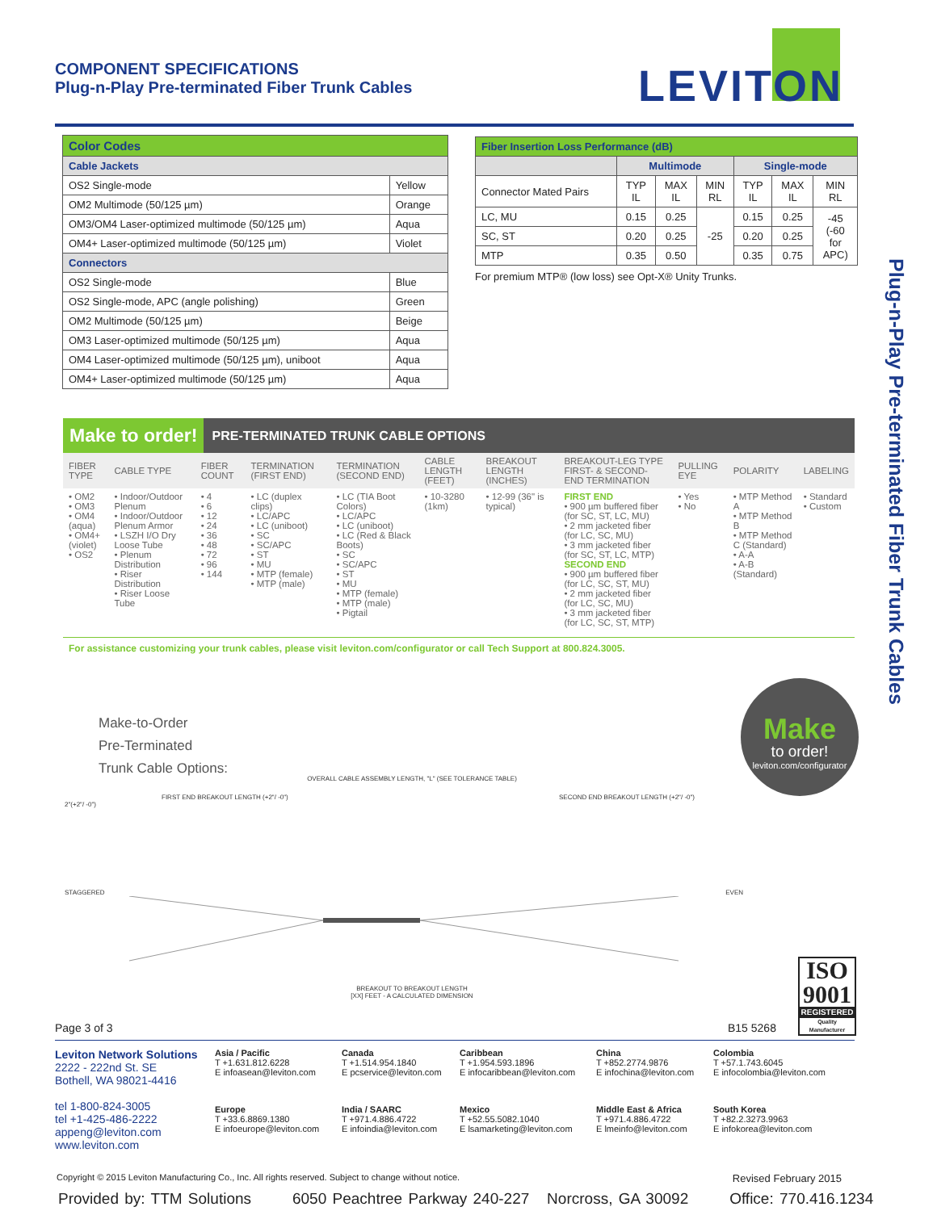COMPONENT SPECIFICATIONS
Plug-n-Play Pre-terminated Fiber Trunk Cables
LEVITON
Plug-n-Play Pre-terminated Fiber Trunk Cables
| Color Codes | |
| --- | --- |
| Cable Jackets | |
| OS2 Single-mode | Yellow |
| OM2 Multimode (50/125 µm) | Orange |
| OM3/OM4 Laser-optimized multimode (50/125 µm) | Aqua |
| OM4+ Laser-optimized multimode (50/125 µm) | Violet |
| Connectors | |
| OS2 Single-mode | Blue |
| OS2 Single-mode, APC (angle polishing) | Green |
| OM2 Multimode (50/125 µm) | Beige |
| OM3 Laser-optimized multimode (50/125 µm) | Aqua |
| OM4 Laser-optimized multimode (50/125 µm), uniboot | Aqua |
| OM4+ Laser-optimized multimode (50/125 µm) | Aqua |
| Fiber Insertion Loss Performance (dB) | | | | | | |
| --- | --- | --- | --- | --- | --- | --- |
| | Multimode | | | Single-mode | | |
| Connector Mated Pairs | TYP IL | MAX IL | MIN RL | TYP IL | MAX IL | MIN RL |
| LC, MU | 0.15 | 0.25 | -25 | 0.15 | 0.25 | -45 (-60 for APC) |
| SC, ST | 0.20 | 0.25 | | 0.20 | 0.25 | |
| MTP | 0.35 | 0.50 | | 0.35 | 0.75 | |
For premium MTP® (low loss) see Opt-X® Unity Trunks.
Make to order! PRE-TERMINATED TRUNK CABLE OPTIONS
| FIBER TYPE | CABLE TYPE | FIBER COUNT | TERMINATION (FIRST END) | TERMINATION (SECOND END) | CABLE LENGTH (FEET) | BREAKOUT LENGTH (INCHES) | BREAKOUT-LEG TYPE FIRST- & SECOND-END TERMINATION | PULLING EYE | POLARITY | LABELING |
| --- | --- | --- | --- | --- | --- | --- | --- | --- | --- | --- |
| • OM2 • OM3 • OM4 (aqua) • OM4+ (violet) • OS2 | • Indoor/Outdoor Plenum • Indoor/Outdoor Plenum Armor • LSZH I/O Dry Loose Tube • Plenum Distribution • Riser Distribution • Riser Loose Tube | • 4 • 6 • 12 • 24 • 36 • 48 • 72 • 96 • 144 | • LC (duplex clips) • LC/APC • LC (uniboot) • SC • SC/APC • ST • MU • MTP (female) • MTP (male) | • LC (TIA Boot Colors) • LC/APC • LC (uniboot) • LC (Red & Black Boots) • SC • SC/APC • ST • MU • MTP (female) • MTP (male) • Pigtail | • 10-3280 (1km) | • 12-99 (36" is typical) | FIRST END • 900 µm buffered fiber (for SC, ST, LC, MU) • 2 mm jacketed fiber (for LC, SC, MU) • 3 mm jacketed fiber (for SC, ST, LC, MTP) SECOND END • 900 µm buffered fiber (for LC, SC, ST, MU) • 2 mm jacketed fiber (for LC, SC, MU) • 3 mm jacketed fiber (for LC, SC, ST, MTP) | • Yes • No | • MTP Method A • MTP Method B • MTP Method C (Standard) • A-A • A-B (Standard) | • Standard • Custom |
For assistance customizing your trunk cables, please visit leviton.com/configurator or call Tech Support at 800.824.3005.
Make-to-Order
Pre-Terminated
Trunk Cable Options:
Make
to order!
leviton.com/configurator
OVERALL CABLE ASSEMBLY LENGTH, "L" (SEE TOLERANCE TABLE)
FIRST END BREAKOUT LENGTH (+2"/ -0") SECOND END BREAKOUT LENGTH (+2"/ -0")
2"(+2"/ -0")
STAGGERED EVEN
BREAKOUT TO BREAKOUT LENGTH
[XX] FEET - A CALCULATED DIMENSION
ISO
9001
REGISTERED
Quality Manufacturer
Page 3 of 3 B15 5268
Leviton Network Solutions
2222 - 222nd St. SE
Bothell, WA 98021-4416
tel 1-800-824-3005
tel +1-425-486-2222
appeng@leviton.com
www.leviton.com
Asia / Pacific
T +1.631.812.6228
E infoasean@leviton.com
Canada
T +1.514.954.1840
E pcservice@leviton.com
Caribbean
T +1.954.593.1896
E infocaribbean@leviton.com
China
T +852.2774.9876
E infochina@leviton.com
Colombia
T +57.1.743.6045
E infocolombia@leviton.com
Europe
T +33.6.8869.1380
E infoeurope@leviton.com
India / SAARC
T +971.4.886.4722
E infoindia@leviton.com
Mexico
T +52.55.5082.1040
E lsamarketing@leviton.com
Middle East & Africa
T +971.4.886.4722
E lmeinfo@leviton.com
South Korea
T +82.2.3273.9963
E infokorea@leviton.com
Copyright © 2015 Leviton Manufacturing Co., Inc. All rights reserved. Subject to change without notice. Revised February 2015
Provided by: TTM Solutions 6050 Peachtree Parkway 240-227 Norcross, GA 30092 Office: 770.416.1234